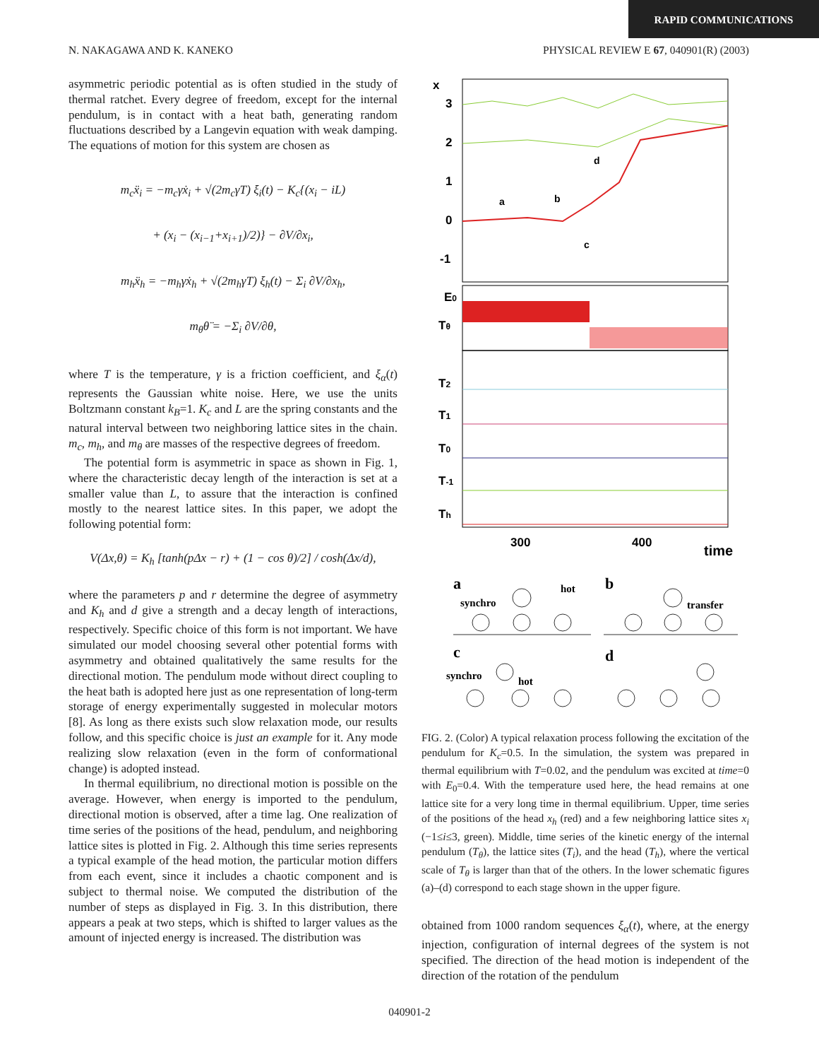RAPID COMMUNICATIONS
N. NAKAGAWA AND K. KANEKO PHYSICAL REVIEW E 67, 040901(R) (2003)
asymmetric periodic potential as is often studied in the study of thermal ratchet. Every degree of freedom, except for the internal pendulum, is in contact with a heat bath, generating random fluctuations described by a Langevin equation with weak damping. The equations of motion for this system are chosen as
m<sub>c</sub>ẍ<sub>i</sub> = −m<sub>c</sub>γẋ<sub>i</sub> + √(2m<sub>c</sub>γT) ξ<sub>i</sub>(t) − K<sub>c</sub>{(x<sub>i</sub> − iL)
+ (x<sub>i</sub> − (x<sub>i−1</sub>+x<sub>i+1</sub>)/2)} − ∂V/∂x<sub>i</sub>,
m<sub>h</sub>ẍ<sub>h</sub> = −m<sub>h</sub>γẋ<sub>h</sub> + √(2m<sub>h</sub>γT) ξ<sub>h</sub>(t) − Σ<sub>i</sub> ∂V/∂x<sub>h</sub>,
m<sub>θ</sub>θ̈ = −Σ<sub>i</sub> ∂V/∂θ,
where T is the temperature, γ is a friction coefficient, and ξ<sub>α</sub>(t) represents the Gaussian white noise. Here, we use the units Boltzmann constant k<sub>B</sub>=1. K<sub>c</sub> and L are the spring constants and the natural interval between two neighboring lattice sites in the chain. m<sub>c</sub>, m<sub>h</sub>, and m<sub>θ</sub> are masses of the respective degrees of freedom.
The potential form is asymmetric in space as shown in Fig. 1, where the characteristic decay length of the interaction is set at a smaller value than L, to assure that the interaction is confined mostly to the nearest lattice sites. In this paper, we adopt the following potential form:
V(Δx,θ) = K<sub>h</sub> [tanh(pΔx − r) + (1 − cos θ)/2] / cosh(Δx/d),
where the parameters p and r determine the degree of asymmetry and K<sub>h</sub> and d give a strength and a decay length of interactions, respectively. Specific choice of this form is not important. We have simulated our model choosing several other potential forms with asymmetry and obtained qualitatively the same results for the directional motion. The pendulum mode without direct coupling to the heat bath is adopted here just as one representation of long-term storage of energy experimentally suggested in molecular motors [8]. As long as there exists such slow relaxation mode, our results follow, and this specific choice is just an example for it. Any mode realizing slow relaxation (even in the form of conformational change) is adopted instead.
In thermal equilibrium, no directional motion is possible on the average. However, when energy is imported to the pendulum, directional motion is observed, after a time lag. One realization of time series of the positions of the head, pendulum, and neighboring lattice sites is plotted in Fig. 2. Although this time series represents a typical example of the head motion, the particular motion differs from each event, since it includes a chaotic component and is subject to thermal noise. We computed the distribution of the number of steps as displayed in Fig. 3. In this distribution, there appears a peak at two steps, which is shifted to larger values as the amount of injected energy is increased. The distribution was
x
3
2
1
0
-1
a
b
c
d
E0
Tθ
T2
T1
T0
T-1
Th
300
400
time
a
synchro
hot
b
transfer
c
synchro
hot
d
FIG. 2. (Color) A typical relaxation process following the excitation of the pendulum for K<sub>c</sub>=0.5. In the simulation, the system was prepared in thermal equilibrium with T=0.02, and the pendulum was excited at time=0 with E<sub>0</sub>=0.4. With the temperature used here, the head remains at one lattice site for a very long time in thermal equilibrium. Upper, time series of the positions of the head x<sub>h</sub> (red) and a few neighboring lattice sites x<sub>i</sub> (−1≤i≤3, green). Middle, time series of the kinetic energy of the internal pendulum (T<sub>θ</sub>), the lattice sites (T<sub>i</sub>), and the head (T<sub>h</sub>), where the vertical scale of T<sub>θ</sub> is larger than that of the others. In the lower schematic figures (a)–(d) correspond to each stage shown in the upper figure.
obtained from 1000 random sequences ξ<sub>α</sub>(t), where, at the energy injection, configuration of internal degrees of the system is not specified. The direction of the head motion is independent of the direction of the rotation of the pendulum
040901-2